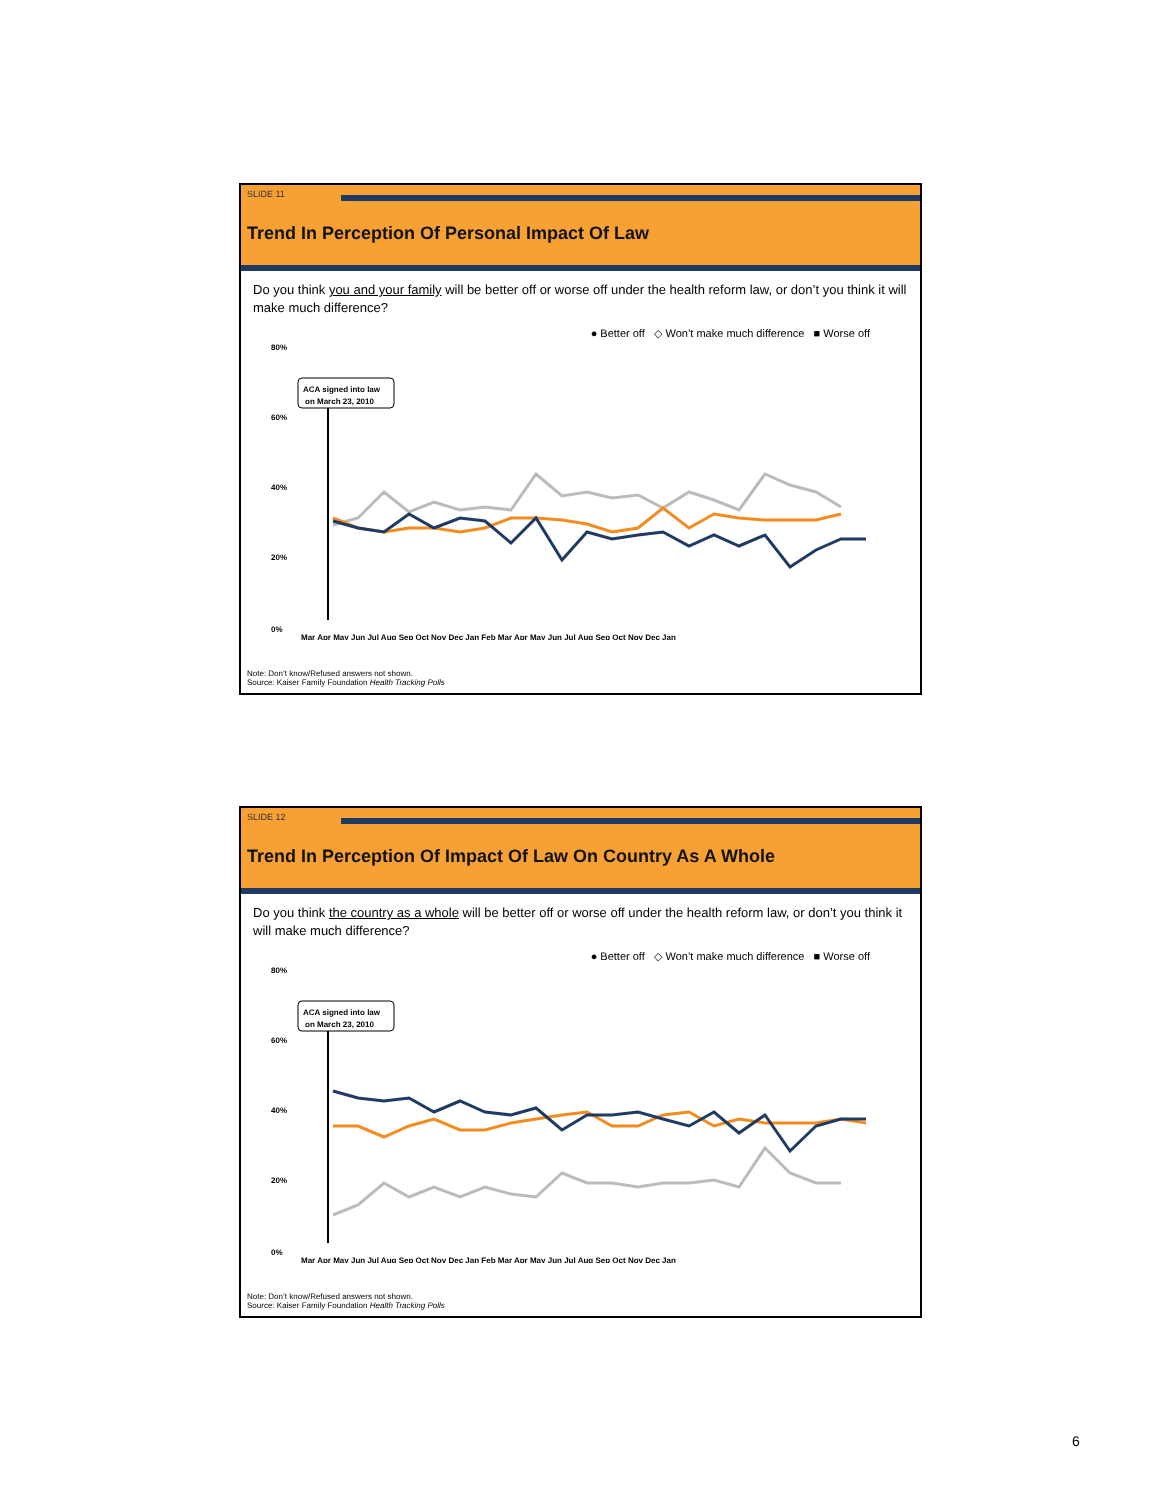SLIDE 11
Trend In Perception Of Personal Impact Of Law
Do you think you and your family will be better off or worse off under the health reform law, or don’t you think it will make much difference?
● Better off ◇ Won’t make much difference ■ Worse off
80%
60%
40%
20%
0%
ACA signed into law
on March 23, 2010
Mar Apr May Jun Jul Aug Sep Oct Nov Dec Jan Feb Mar Apr May Jun Jul Aug Sep Oct Nov Dec Jan
Note: Don’t know/Refused answers not shown.
Source: Kaiser Family Foundation Health Tracking Polls
SLIDE 12
Trend In Perception Of Impact Of Law On Country As A Whole
Do you think the country as a whole will be better off or worse off under the health reform law, or don’t you think it will make much difference?
● Better off ◇ Won’t make much difference ■ Worse off
80%
60%
40%
20%
0%
ACA signed into law
on March 23, 2010
Mar Apr May Jun Jul Aug Sep Oct Nov Dec Jan Feb Mar Apr May Jun Jul Aug Sep Oct Nov Dec Jan
Note: Don’t know/Refused answers not shown.
Source: Kaiser Family Foundation Health Tracking Polls
6